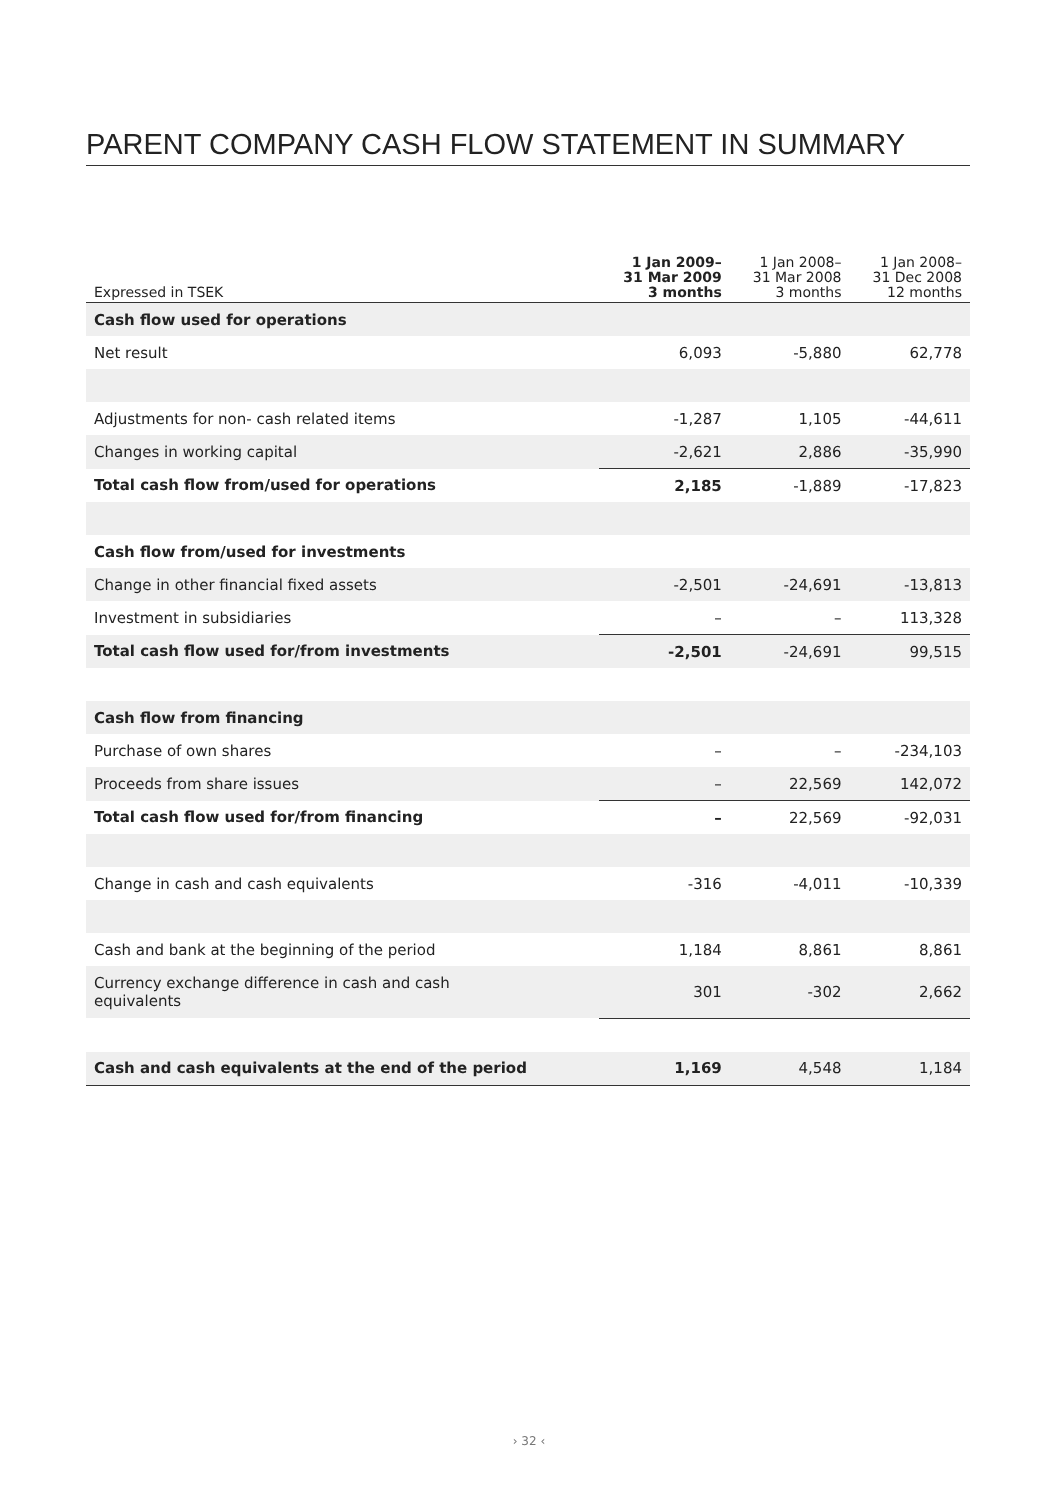PARENT COMPANY CASH FLOW STATEMENT IN SUMMARY
| Expressed in TSEK | 1 Jan 2009– 31 Mar 2009 3 months | 1 Jan 2008– 31 Mar 2008 3 months | 1 Jan 2008– 31 Dec 2008 12 months |
| --- | --- | --- | --- |
| Cash flow used for operations | | | |
| Net result | 6,093 | -5,880 | 62,778 |
| Adjustments for non- cash related items | -1,287 | 1,105 | -44,611 |
| Changes in working capital | -2,621 | 2,886 | -35,990 |
| Total cash flow from/used for operations | 2,185 | -1,889 | -17,823 |
| Cash flow from/used for investments | | | |
| Change in other financial fixed assets | -2,501 | -24,691 | -13,813 |
| Investment in subsidiaries | – | – | 113,328 |
| Total cash flow used for/from investments | -2,501 | -24,691 | 99,515 |
| Cash flow from financing | | | |
| Purchase of own shares | – | – | -234,103 |
| Proceeds from share issues | – | 22,569 | 142,072 |
| Total cash flow used for/from financing | – | 22,569 | -92,031 |
| Change in cash and cash equivalents | -316 | -4,011 | -10,339 |
| Cash and bank at the beginning of the period | 1,184 | 8,861 | 8,861 |
| Currency exchange difference in cash and cash equivalents | 301 | -302 | 2,662 |
| Cash and cash equivalents at the end of the period | 1,169 | 4,548 | 1,184 |
› 32 ‹